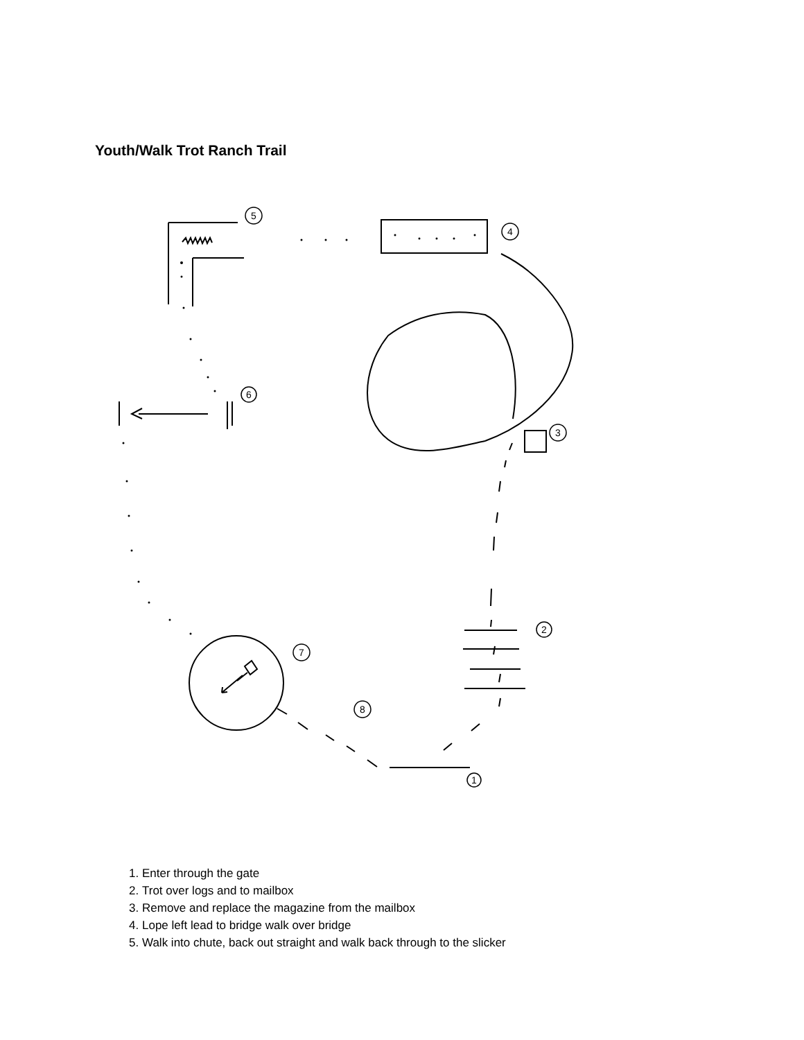Youth/Walk Trot Ranch Trail
5
4
6
3
2
7
8
1
1. Enter through the gate
2. Trot over logs and to mailbox
3. Remove and replace the magazine from the mailbox
4. Lope left lead to bridge walk over bridge
5. Walk into chute, back out straight and walk back through to the slicker